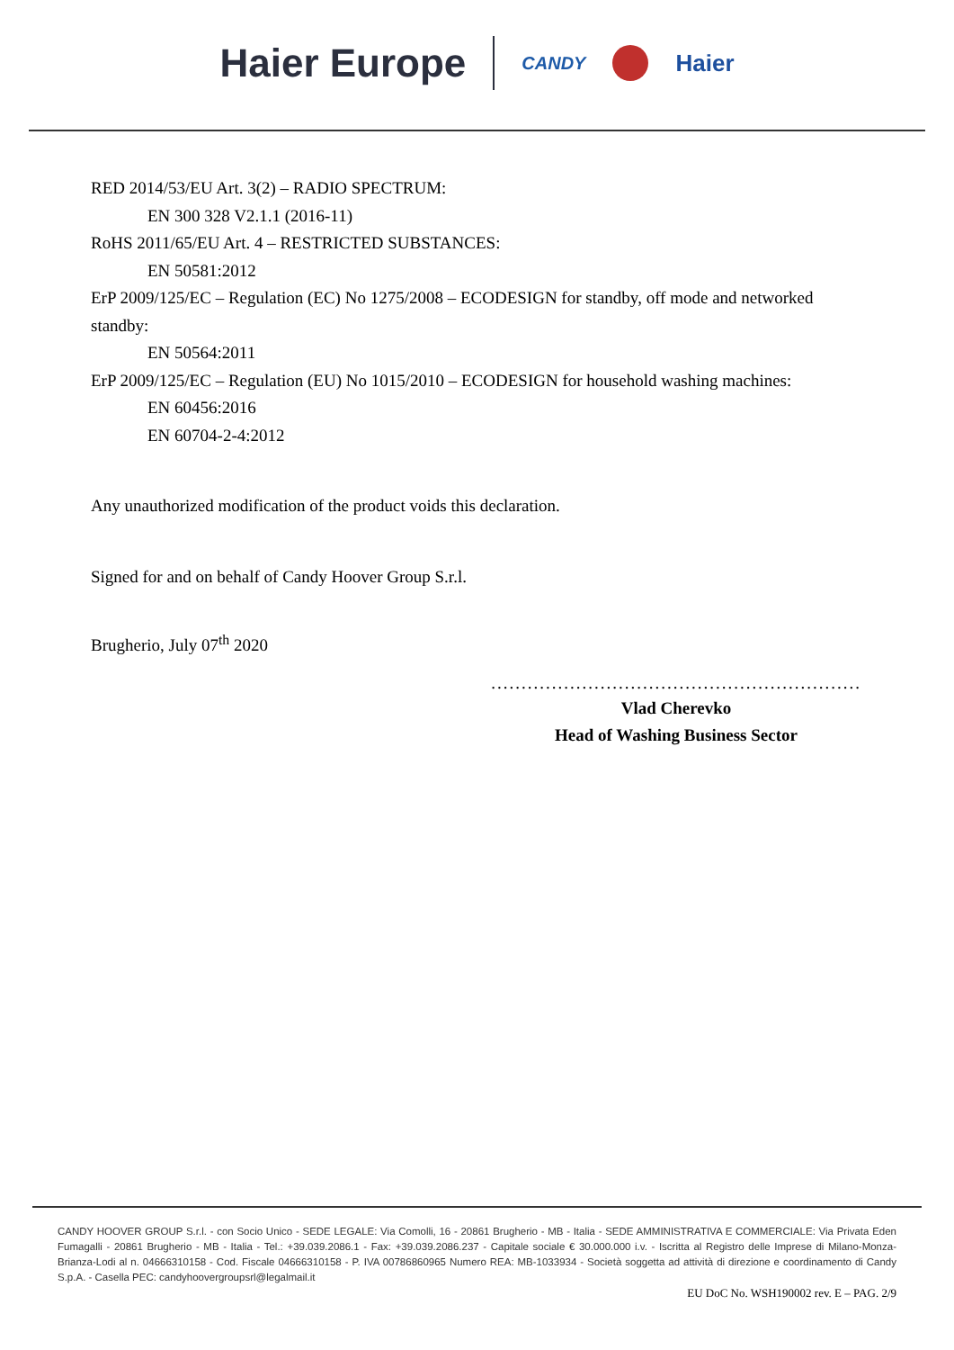Haier Europe CANDY Haier
RED 2014/53/EU Art. 3(2) – RADIO SPECTRUM:
EN 300 328 V2.1.1 (2016-11)
RoHS 2011/65/EU Art. 4 – RESTRICTED SUBSTANCES:
EN 50581:2012
ErP 2009/125/EC – Regulation (EC) No 1275/2008 – ECODESIGN for standby, off mode and networked standby:
EN 50564:2011
ErP 2009/125/EC – Regulation (EU) No 1015/2010 – ECODESIGN for household washing machines:
EN 60456:2016
EN 60704-2-4:2012
Any unauthorized modification of the product voids this declaration.
Signed for and on behalf of Candy Hoover Group S.r.l.
Brugherio, July 07<sup>th</sup> 2020
.............................................................
Vlad Cherevko
Head of Washing Business Sector
CANDY HOOVER GROUP S.r.l. - con Socio Unico - SEDE LEGALE: Via Comolli, 16 - 20861 Brugherio - MB - Italia - SEDE AMMINISTRATIVA E COMMERCIALE: Via Privata Eden Fumagalli - 20861 Brugherio - MB - Italia - Tel.: +39.039.2086.1 - Fax: +39.039.2086.237 - Capitale sociale € 30.000.000 i.v. - Iscritta al Registro delle Imprese di Milano-Monza-Brianza-Lodi al n. 04666310158 - Cod. Fiscale 04666310158 - P. IVA 00786860965 Numero REA: MB-1033934 - Società soggetta ad attività di direzione e coordinamento di Candy S.p.A. - Casella PEC: candyhoovergroupsrl@legalmail.it
EU DoC No. WSH190002 rev. E – PAG. 2/9